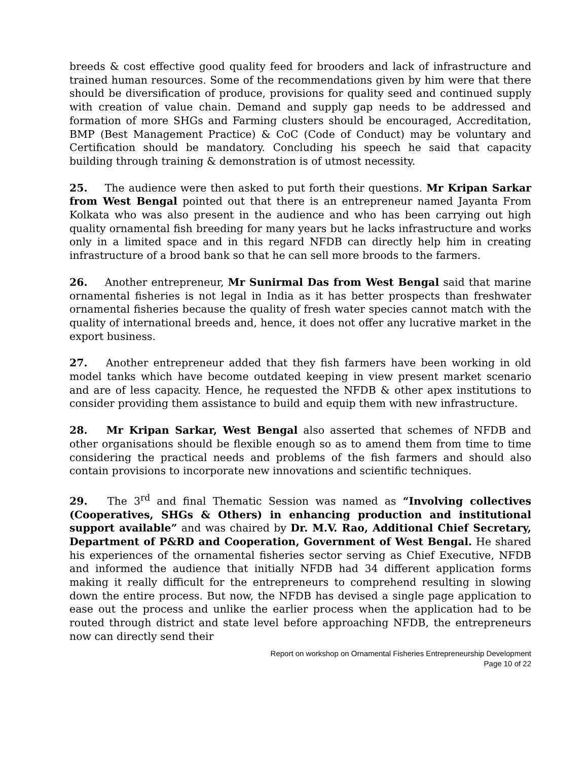breeds & cost effective good quality feed for brooders and lack of infrastructure and trained human resources. Some of the recommendations given by him were that there should be diversification of produce, provisions for quality seed and continued supply with creation of value chain. Demand and supply gap needs to be addressed and formation of more SHGs and Farming clusters should be encouraged, Accreditation, BMP (Best Management Practice) & CoC (Code of Conduct) may be voluntary and Certification should be mandatory. Concluding his speech he said that capacity building through training & demonstration is of utmost necessity.
25. The audience were then asked to put forth their questions. Mr Kripan Sarkar from West Bengal pointed out that there is an entrepreneur named Jayanta From Kolkata who was also present in the audience and who has been carrying out high quality ornamental fish breeding for many years but he lacks infrastructure and works only in a limited space and in this regard NFDB can directly help him in creating infrastructure of a brood bank so that he can sell more broods to the farmers.
26. Another entrepreneur, Mr Sunirmal Das from West Bengal said that marine ornamental fisheries is not legal in India as it has better prospects than freshwater ornamental fisheries because the quality of fresh water species cannot match with the quality of international breeds and, hence, it does not offer any lucrative market in the export business.
27. Another entrepreneur added that they fish farmers have been working in old model tanks which have become outdated keeping in view present market scenario and are of less capacity. Hence, he requested the NFDB & other apex institutions to consider providing them assistance to build and equip them with new infrastructure.
28. Mr Kripan Sarkar, West Bengal also asserted that schemes of NFDB and other organisations should be flexible enough so as to amend them from time to time considering the practical needs and problems of the fish farmers and should also contain provisions to incorporate new innovations and scientific techniques.
29. The 3<sup>rd</sup> and final Thematic Session was named as “Involving collectives (Cooperatives, SHGs & Others) in enhancing production and institutional support available” and was chaired by Dr. M.V. Rao, Additional Chief Secretary, Department of P&RD and Cooperation, Government of West Bengal. He shared his experiences of the ornamental fisheries sector serving as Chief Executive, NFDB and informed the audience that initially NFDB had 34 different application forms making it really difficult for the entrepreneurs to comprehend resulting in slowing down the entire process. But now, the NFDB has devised a single page application to ease out the process and unlike the earlier process when the application had to be routed through district and state level before approaching NFDB, the entrepreneurs now can directly send their
Report on workshop on Ornamental Fisheries Entrepreneurship Development
Page 10 of 22